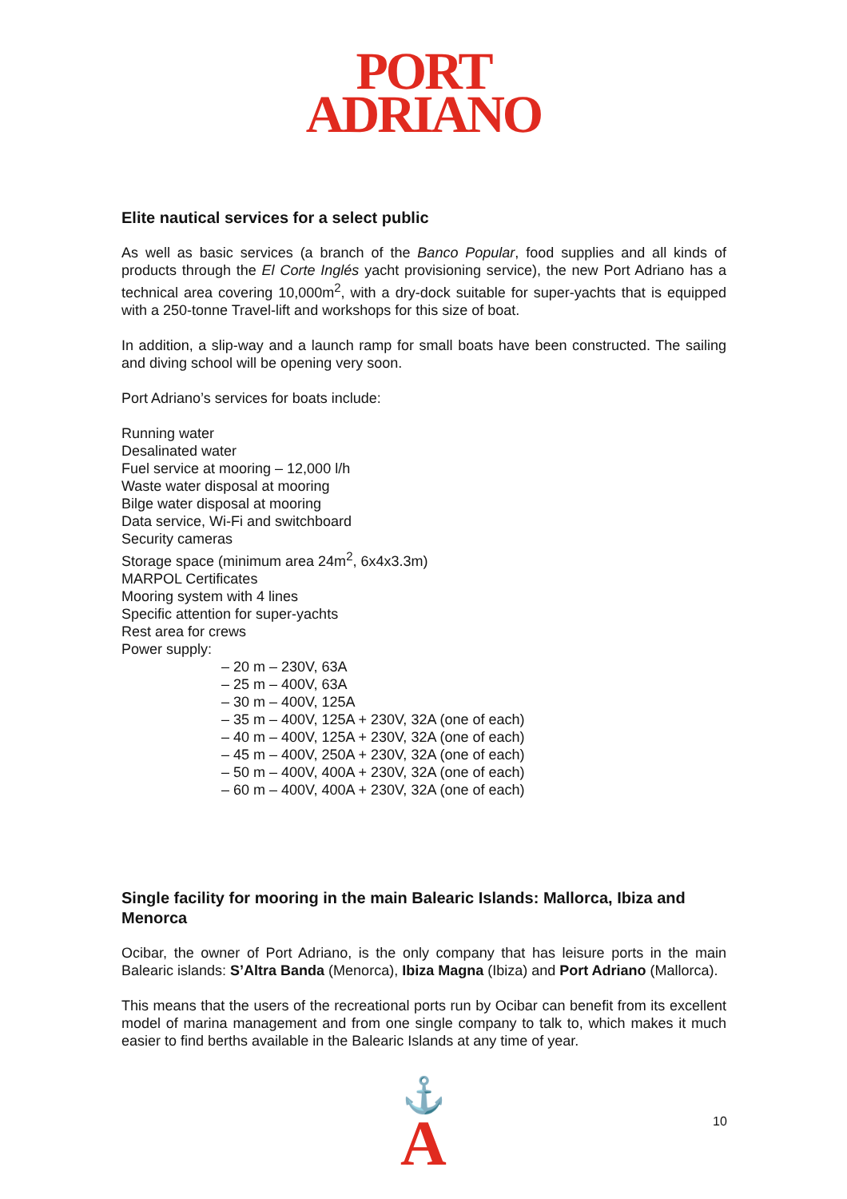PORT
ADRIANO
Elite nautical services for a select public
As well as basic services (a branch of the Banco Popular, food supplies and all kinds of products through the El Corte Inglés yacht provisioning service), the new Port Adriano has a technical area covering 10,000m<sup>2</sup>, with a dry-dock suitable for super-yachts that is equipped with a 250-tonne Travel-lift and workshops for this size of boat.
In addition, a slip-way and a launch ramp for small boats have been constructed. The sailing and diving school will be opening very soon.
Port Adriano’s services for boats include:
Running water
Desalinated water
Fuel service at mooring – 12,000 l/h
Waste water disposal at mooring
Bilge water disposal at mooring
Data service, Wi-Fi and switchboard
Security cameras
Storage space (minimum area 24m<sup>2</sup>, 6x4x3.3m)
MARPOL Certificates
Mooring system with 4 lines
Specific attention for super-yachts
Rest area for crews
Power supply:
– 20 m – 230V, 63A
– 25 m – 400V, 63A
– 30 m – 400V, 125A
– 35 m – 400V, 125A + 230V, 32A (one of each)
– 40 m – 400V, 125A + 230V, 32A (one of each)
– 45 m – 400V, 250A + 230V, 32A (one of each)
– 50 m – 400V, 400A + 230V, 32A (one of each)
– 60 m – 400V, 400A + 230V, 32A (one of each)
Single facility for mooring in the main Balearic Islands: Mallorca, Ibiza and Menorca
Ocibar, the owner of Port Adriano, is the only company that has leisure ports in the main Balearic islands: S’Altra Banda (Menorca), Ibiza Magna (Ibiza) and Port Adriano (Mallorca).
This means that the users of the recreational ports run by Ocibar can benefit from its excellent model of marina management and from one single company to talk to, which makes it much easier to find berths available in the Balearic Islands at any time of year.
⚓
A
10